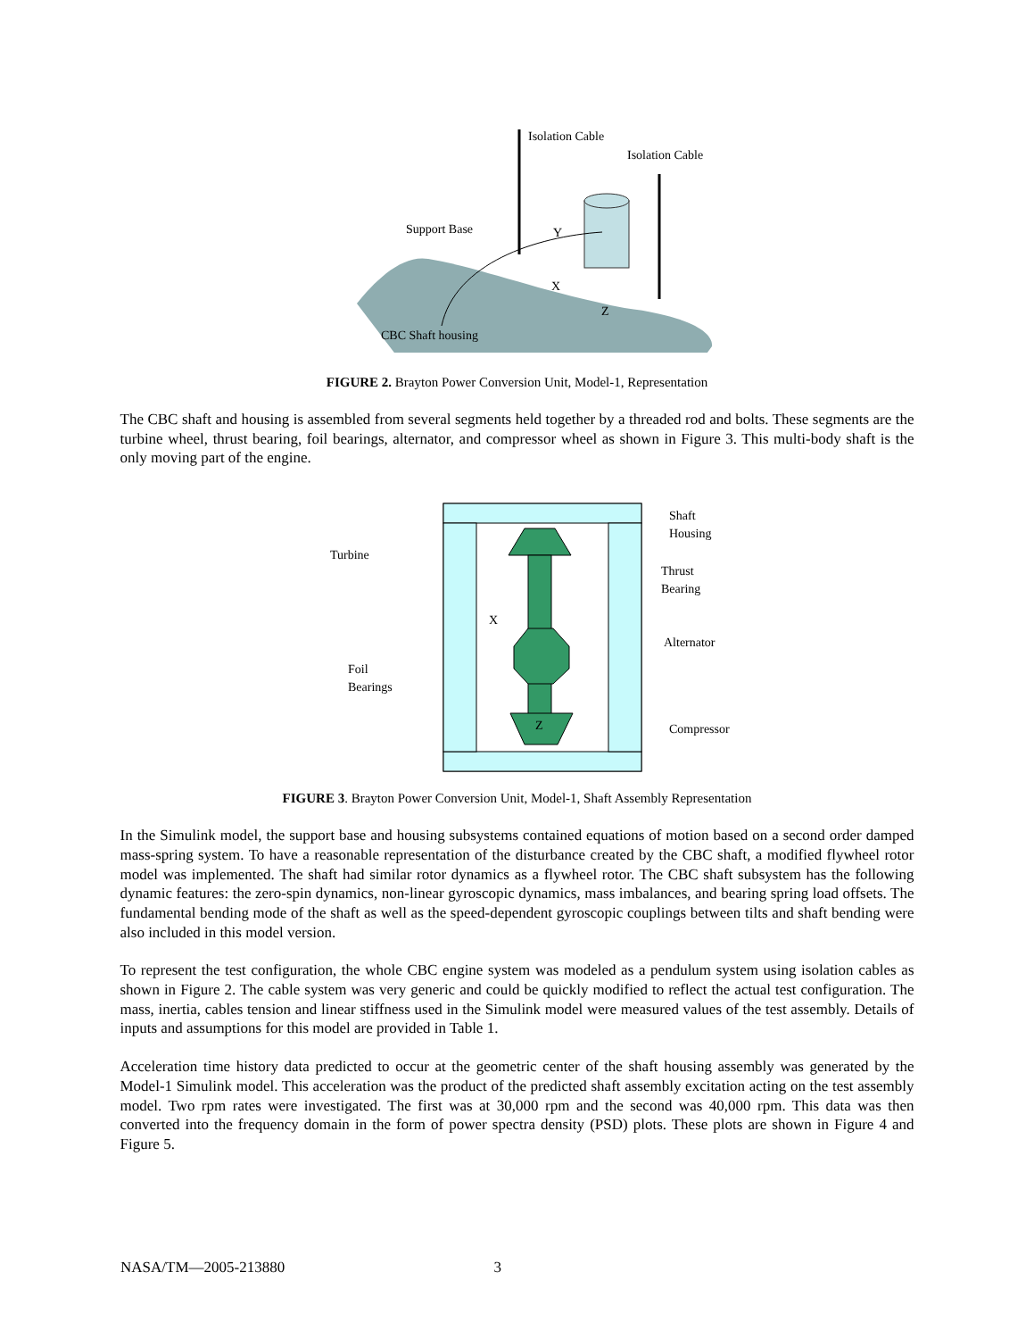Isolation Cable
Isolation Cable
Support Base
Y
X
Z
CBC Shaft housing
FIGURE 2. Brayton Power Conversion Unit, Model-1, Representation
The CBC shaft and housing is assembled from several segments held together by a threaded rod and bolts. These segments are the turbine wheel, thrust bearing, foil bearings, alternator, and compressor wheel as shown in Figure 3. This multi-body shaft is the only moving part of the engine.
Turbine
Shaft
Housing
Thrust
Bearing
Alternator
Foil
Bearings
Compressor
X
Z
FIGURE 3. Brayton Power Conversion Unit, Model-1, Shaft Assembly Representation
In the Simulink model, the support base and housing subsystems contained equations of motion based on a second order damped mass-spring system. To have a reasonable representation of the disturbance created by the CBC shaft, a modified flywheel rotor model was implemented. The shaft had similar rotor dynamics as a flywheel rotor. The CBC shaft subsystem has the following dynamic features: the zero-spin dynamics, non-linear gyroscopic dynamics, mass imbalances, and bearing spring load offsets. The fundamental bending mode of the shaft as well as the speed-dependent gyroscopic couplings between tilts and shaft bending were also included in this model version.
To represent the test configuration, the whole CBC engine system was modeled as a pendulum system using isolation cables as shown in Figure 2. The cable system was very generic and could be quickly modified to reflect the actual test configuration. The mass, inertia, cables tension and linear stiffness used in the Simulink model were measured values of the test assembly. Details of inputs and assumptions for this model are provided in Table 1.
Acceleration time history data predicted to occur at the geometric center of the shaft housing assembly was generated by the Model-1 Simulink model. This acceleration was the product of the predicted shaft assembly excitation acting on the test assembly model. Two rpm rates were investigated. The first was at 30,000 rpm and the second was 40,000 rpm. This data was then converted into the frequency domain in the form of power spectra density (PSD) plots. These plots are shown in Figure 4 and Figure 5.
NASA/TM—2005-213880 3